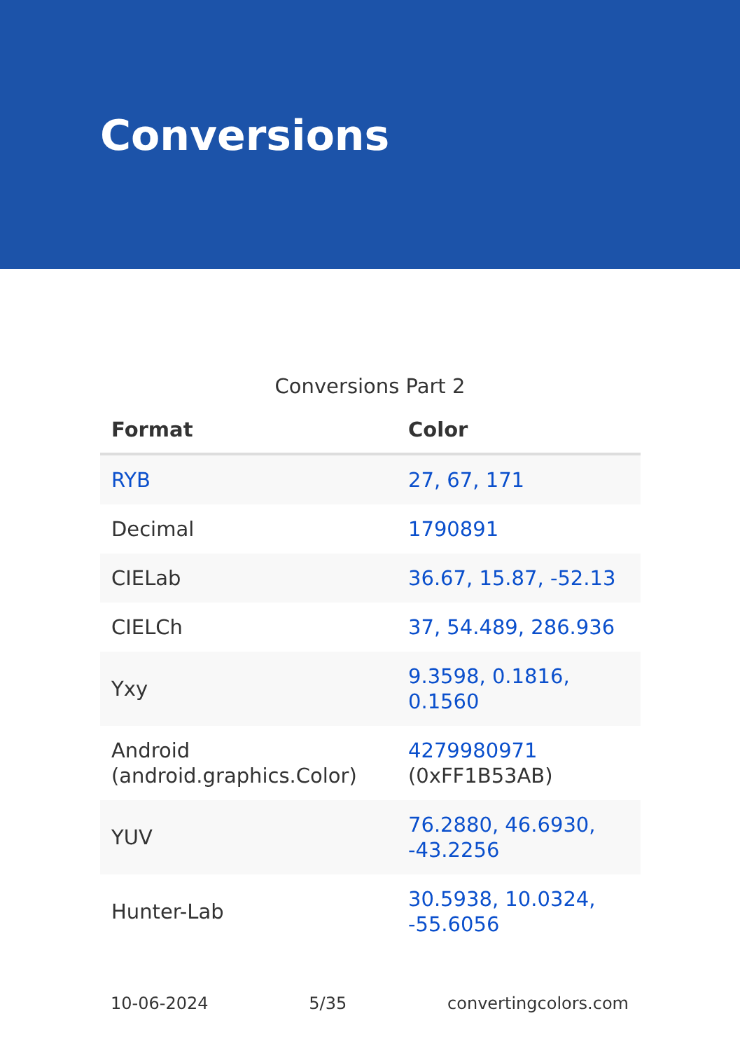Conversions
Conversions Part 2
| Format | Color |
| --- | --- |
| RYB | 27, 67, 171 |
| Decimal | 1790891 |
| CIELab | 36.67, 15.87, -52.13 |
| CIELCh | 37, 54.489, 286.936 |
| Yxy | 9.3598, 0.1816, 0.1560 |
| Android (android.graphics.Color) | 4279980971 (0xFF1B53AB) |
| YUV | 76.2880, 46.6930, -43.2256 |
| Hunter-Lab | 30.5938, 10.0324, -55.6056 |
10-06-2024 5/35 convertingcolors.com